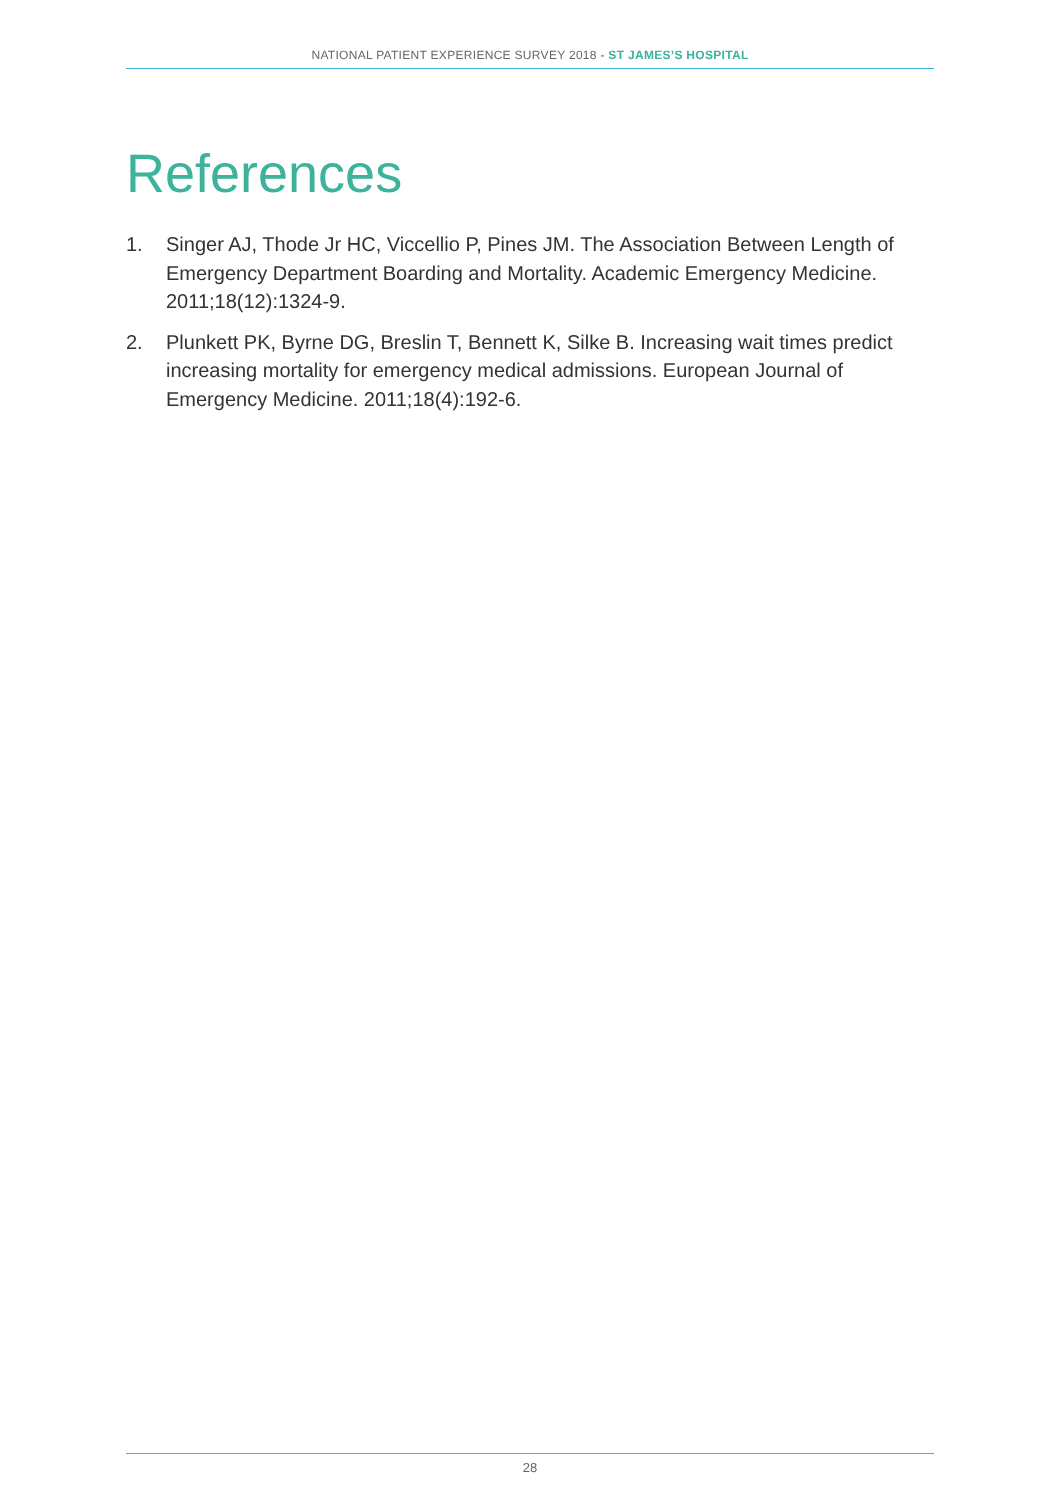NATIONAL PATIENT EXPERIENCE SURVEY 2018 - ST JAMES’S HOSPITAL
References
1. Singer AJ, Thode Jr HC, Viccellio P, Pines JM. The Association Between Length of Emergency Department Boarding and Mortality. Academic Emergency Medicine. 2011;18(12):1324-9.
2. Plunkett PK, Byrne DG, Breslin T, Bennett K, Silke B. Increasing wait times predict increasing mortality for emergency medical admissions. European Journal of Emergency Medicine. 2011;18(4):192-6.
28